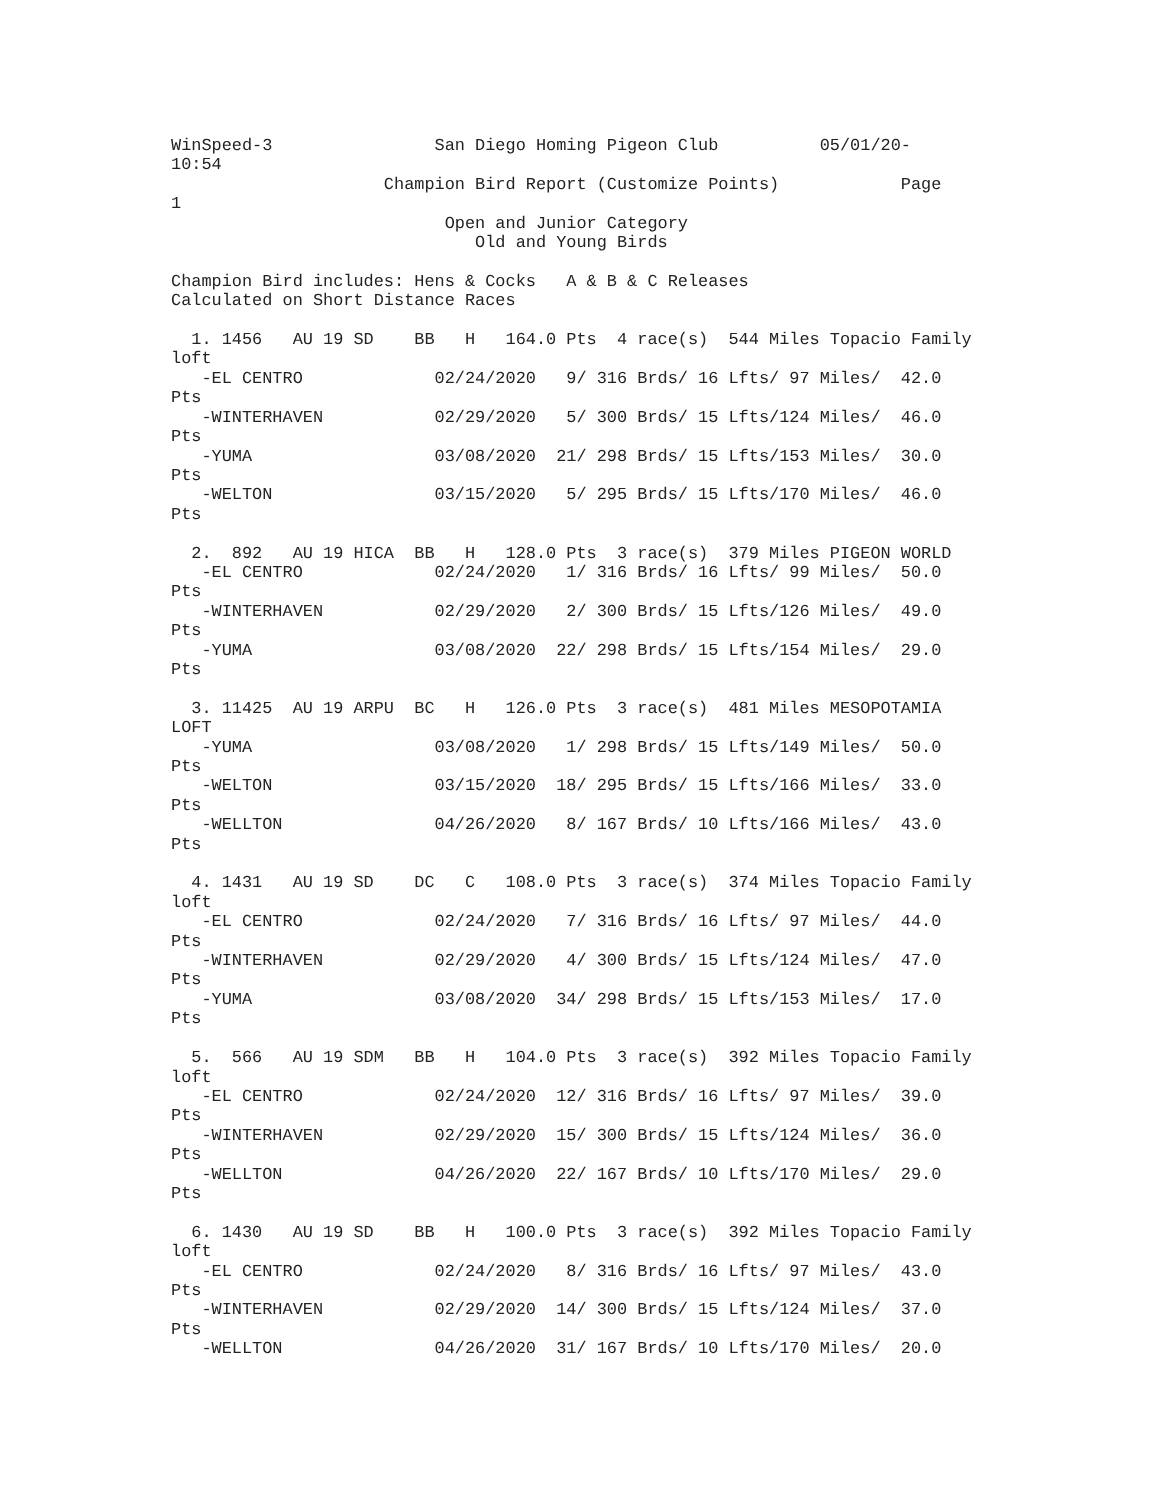WinSpeed-3                San Diego Homing Pigeon Club          05/01/20-
10:54
                     Champion Bird Report (Customize Points)            Page
1
                           Open and Junior Category
                              Old and Young Birds

Champion Bird includes: Hens & Cocks   A & B & C Releases
Calculated on Short Distance Races

  1. 1456   AU 19 SD    BB   H   164.0 Pts  4 race(s)  544 Miles Topacio Family
loft
   -EL CENTRO             02/24/2020   9/ 316 Brds/ 16 Lfts/ 97 Miles/  42.0
Pts
   -WINTERHAVEN           02/29/2020   5/ 300 Brds/ 15 Lfts/124 Miles/  46.0
Pts
   -YUMA                  03/08/2020  21/ 298 Brds/ 15 Lfts/153 Miles/  30.0
Pts
   -WELTON                03/15/2020   5/ 295 Brds/ 15 Lfts/170 Miles/  46.0
Pts

  2.  892   AU 19 HICA  BB   H   128.0 Pts  3 race(s)  379 Miles PIGEON WORLD
   -EL CENTRO             02/24/2020   1/ 316 Brds/ 16 Lfts/ 99 Miles/  50.0
Pts
   -WINTERHAVEN           02/29/2020   2/ 300 Brds/ 15 Lfts/126 Miles/  49.0
Pts
   -YUMA                  03/08/2020  22/ 298 Brds/ 15 Lfts/154 Miles/  29.0
Pts

  3. 11425  AU 19 ARPU  BC   H   126.0 Pts  3 race(s)  481 Miles MESOPOTAMIA
LOFT
   -YUMA                  03/08/2020   1/ 298 Brds/ 15 Lfts/149 Miles/  50.0
Pts
   -WELTON                03/15/2020  18/ 295 Brds/ 15 Lfts/166 Miles/  33.0
Pts
   -WELLTON               04/26/2020   8/ 167 Brds/ 10 Lfts/166 Miles/  43.0
Pts

  4. 1431   AU 19 SD    DC   C   108.0 Pts  3 race(s)  374 Miles Topacio Family
loft
   -EL CENTRO             02/24/2020   7/ 316 Brds/ 16 Lfts/ 97 Miles/  44.0
Pts
   -WINTERHAVEN           02/29/2020   4/ 300 Brds/ 15 Lfts/124 Miles/  47.0
Pts
   -YUMA                  03/08/2020  34/ 298 Brds/ 15 Lfts/153 Miles/  17.0
Pts

  5.  566   AU 19 SDM   BB   H   104.0 Pts  3 race(s)  392 Miles Topacio Family
loft
   -EL CENTRO             02/24/2020  12/ 316 Brds/ 16 Lfts/ 97 Miles/  39.0
Pts
   -WINTERHAVEN           02/29/2020  15/ 300 Brds/ 15 Lfts/124 Miles/  36.0
Pts
   -WELLTON               04/26/2020  22/ 167 Brds/ 10 Lfts/170 Miles/  29.0
Pts

  6. 1430   AU 19 SD    BB   H   100.0 Pts  3 race(s)  392 Miles Topacio Family
loft
   -EL CENTRO             02/24/2020   8/ 316 Brds/ 16 Lfts/ 97 Miles/  43.0
Pts
   -WINTERHAVEN           02/29/2020  14/ 300 Brds/ 15 Lfts/124 Miles/  37.0
Pts
   -WELLTON               04/26/2020  31/ 167 Brds/ 10 Lfts/170 Miles/  20.0